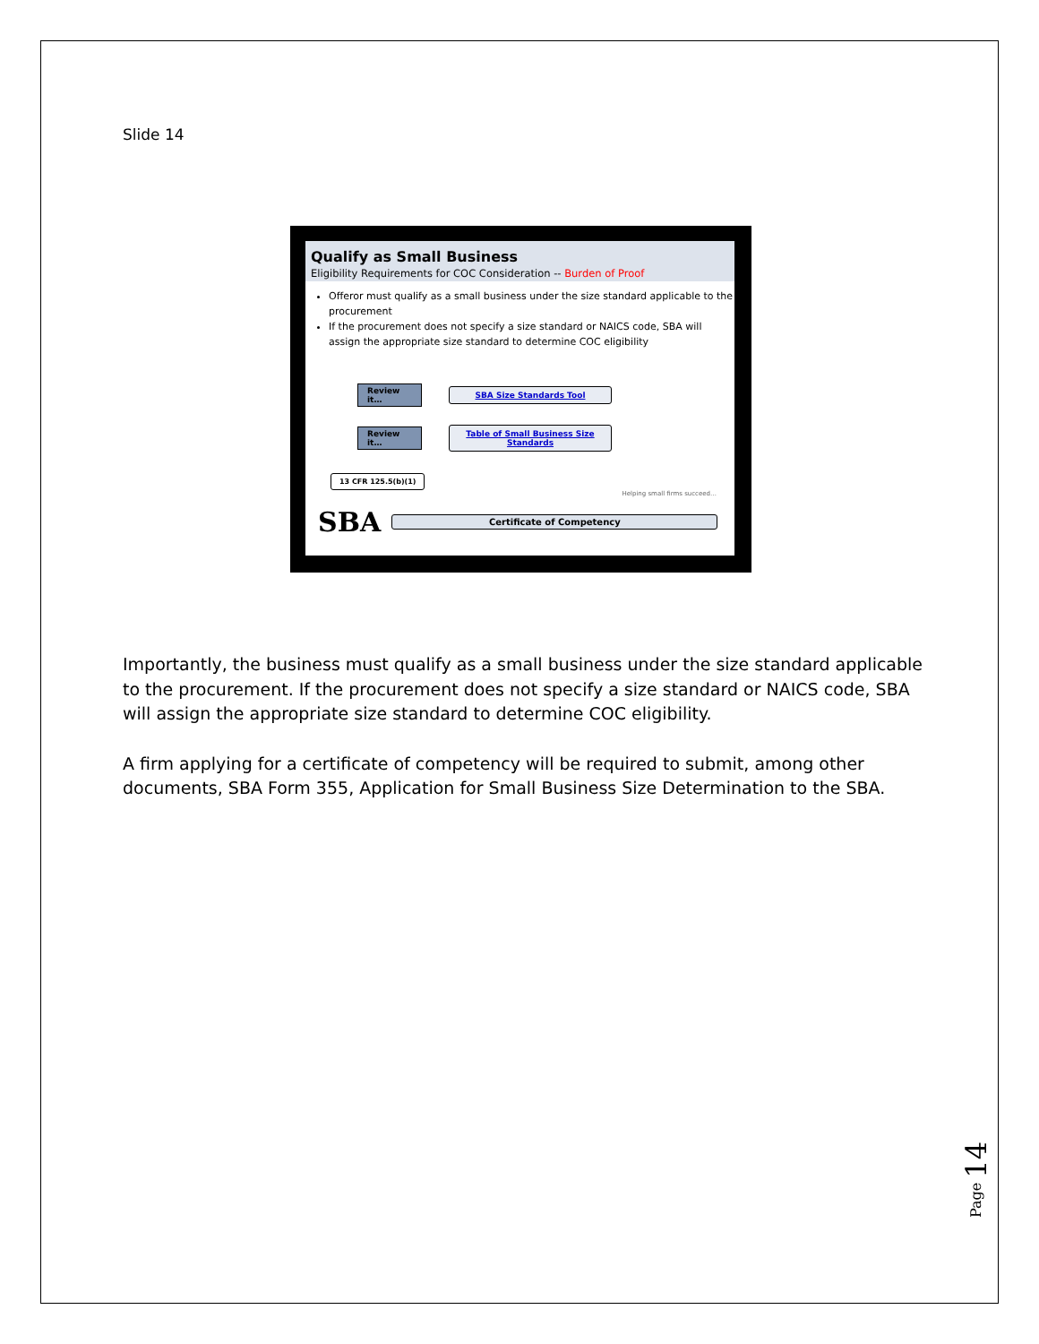Slide 14
Qualify as Small Business
Eligibility Requirements for COC Consideration -- Burden of Proof
Offeror must qualify as a small business under the size standard applicable to the procurement
If the procurement does not specify a size standard or NAICS code, SBA will assign the appropriate size standard to determine COC eligibility
Review it… SBA Size Standards Tool
Review it… Table of Small Business Size Standards
13 CFR 125.5(b)(1)
Helping small firms succeed…
SBA Certificate of Competency
Importantly, the business must qualify as a small business under the size standard applicable to the procurement. If the procurement does not specify a size standard or NAICS code, SBA will assign the appropriate size standard to determine COC eligibility.
A firm applying for a certificate of competency will be required to submit, among other documents, SBA Form 355, Application for Small Business Size Determination to the SBA.
Page 14